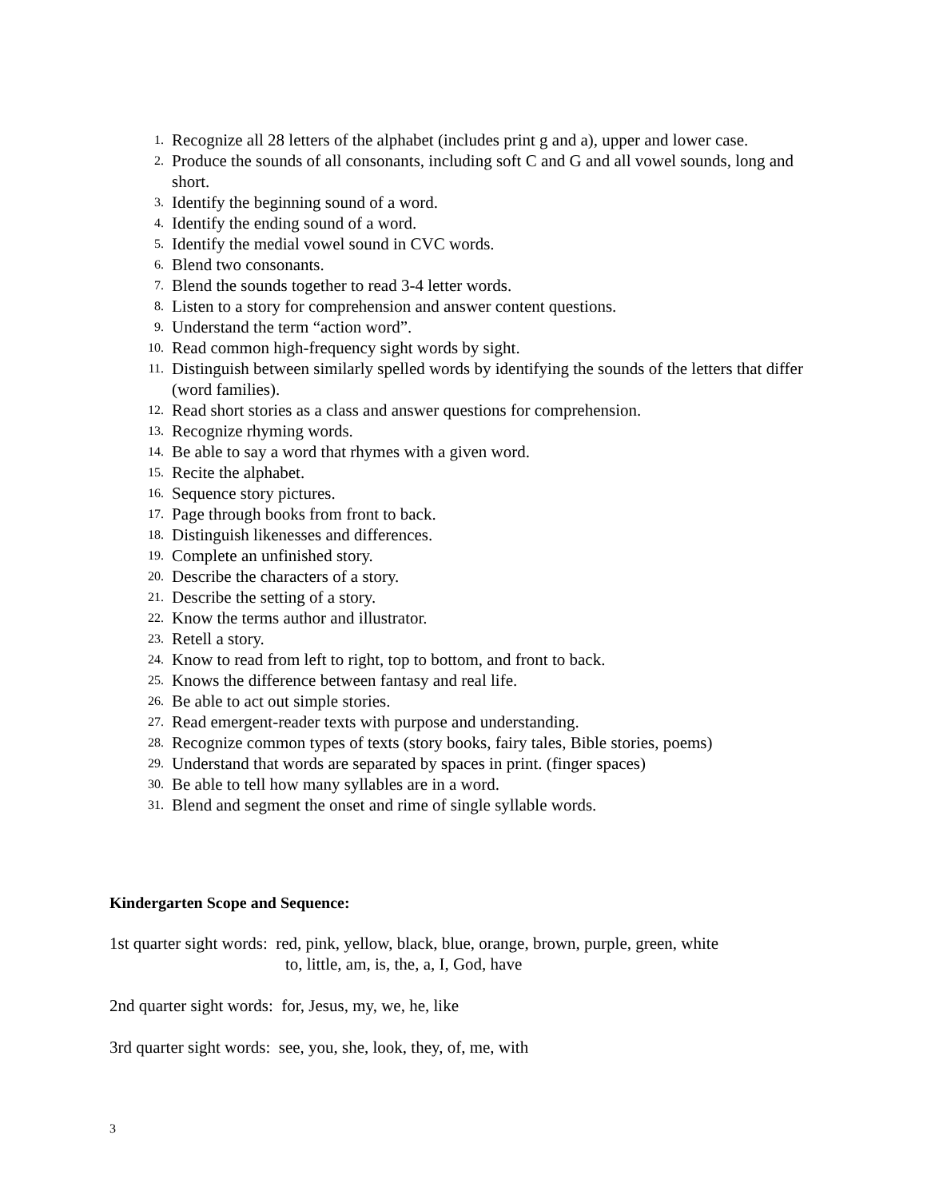1. Recognize all 28 letters of the alphabet (includes print g and a), upper and lower case.
2. Produce the sounds of all consonants, including soft C and G and all vowel sounds, long and short.
3. Identify the beginning sound of a word.
4. Identify the ending sound of a word.
5. Identify the medial vowel sound in CVC words.
6. Blend two consonants.
7. Blend the sounds together to read 3-4 letter words.
8. Listen to a story for comprehension and answer content questions.
9. Understand the term “action word”.
10. Read common high-frequency sight words by sight.
11. Distinguish between similarly spelled words by identifying the sounds of the letters that differ (word families).
12. Read short stories as a class and answer questions for comprehension.
13. Recognize rhyming words.
14. Be able to say a word that rhymes with a given word.
15. Recite the alphabet.
16. Sequence story pictures.
17. Page through books from front to back.
18. Distinguish likenesses and differences.
19. Complete an unfinished story.
20. Describe the characters of a story.
21. Describe the setting of a story.
22. Know the terms author and illustrator.
23. Retell a story.
24. Know to read from left to right, top to bottom, and front to back.
25. Knows the difference between fantasy and real life.
26. Be able to act out simple stories.
27. Read emergent-reader texts with purpose and understanding.
28. Recognize common types of texts (story books, fairy tales, Bible stories, poems)
29. Understand that words are separated by spaces in print. (finger spaces)
30. Be able to tell how many syllables are in a word.
31. Blend and segment the onset and rime of single syllable words.
Kindergarten Scope and Sequence:
1st quarter sight words: red, pink, yellow, black, blue, orange, brown, purple, green, white
to, little, am, is, the, a, I, God, have
2nd quarter sight words: for, Jesus, my, we, he, like
3rd quarter sight words: see, you, she, look, they, of, me, with
3